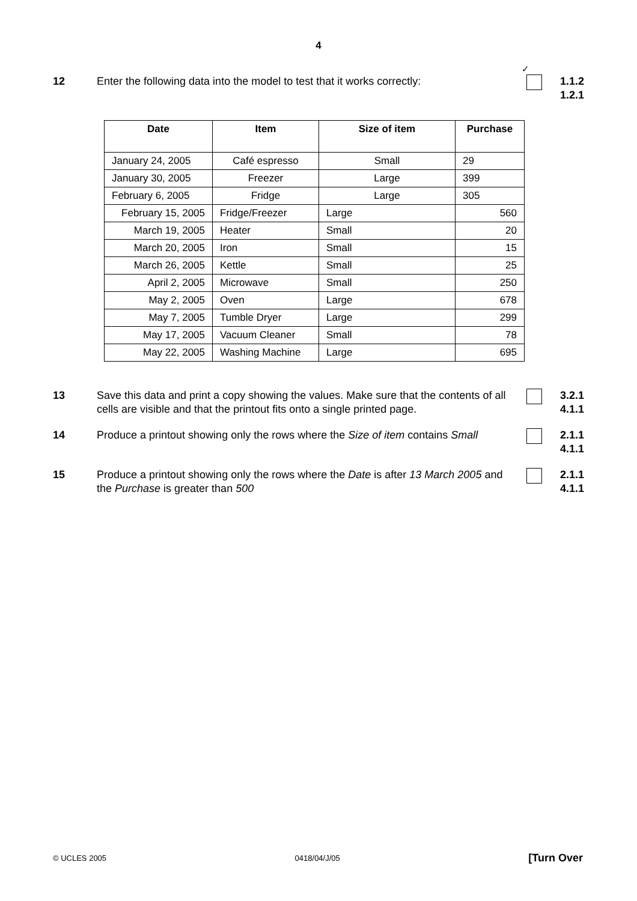4
✓
12 Enter the following data into the model to test that it works correctly:
1.1.2
1.2.1
| Date | Item | Size of item | Purchase |
| --- | --- | --- | --- |
| January 24, 2005 | Café espresso | Small | 29 |
| January 30, 2005 | Freezer | Large | 399 |
| February 6, 2005 | Fridge | Large | 305 |
| February 15, 2005 | Fridge/Freezer | Large | 560 |
| March 19, 2005 | Heater | Small | 20 |
| March 20, 2005 | Iron | Small | 15 |
| March 26, 2005 | Kettle | Small | 25 |
| April 2, 2005 | Microwave | Small | 250 |
| May 2, 2005 | Oven | Large | 678 |
| May 7, 2005 | Tumble Dryer | Large | 299 |
| May 17, 2005 | Vacuum Cleaner | Small | 78 |
| May 22, 2005 | Washing Machine | Large | 695 |
13 Save this data and print a copy showing the values. Make sure that the contents of all cells are visible and that the printout fits onto a single printed page.
3.2.1
4.1.1
14 Produce a printout showing only the rows where the Size of item contains Small
2.1.1
4.1.1
15 Produce a printout showing only the rows where the Date is after 13 March 2005 and the Purchase is greater than 500
2.1.1
4.1.1
© UCLES 2005 0418/04/J/05 [Turn Over